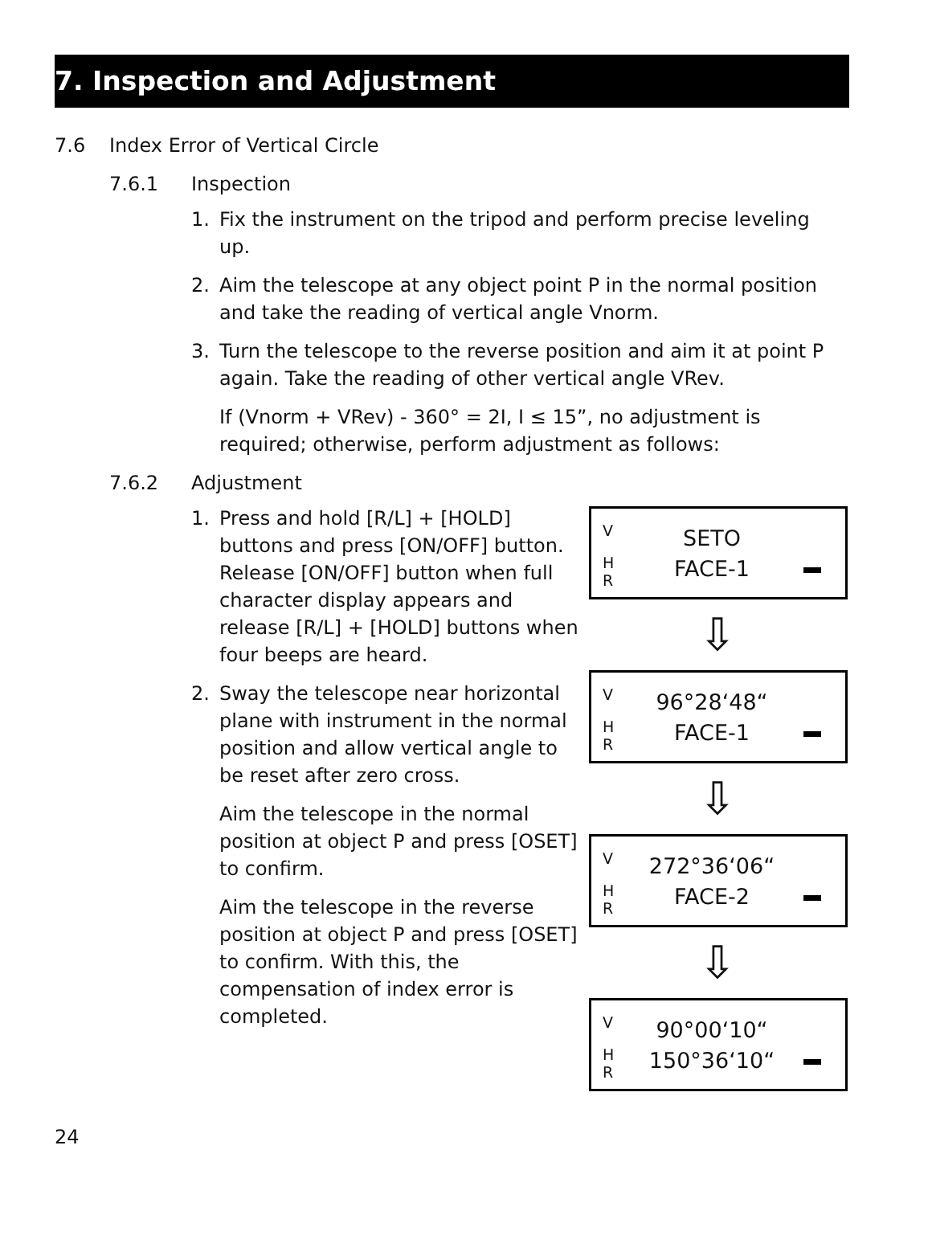7. Inspection and Adjustment
7.6 Index Error of Vertical Circle
7.6.1 Inspection
1. Fix the instrument on the tripod and perform precise leveling up.
2. Aim the telescope at any object point P in the normal position and take the reading of vertical angle Vnorm.
3. Turn the telescope to the reverse position and aim it at point P again. Take the reading of other vertical angle VRev.
If (Vnorm + VRev) - 360° = 2I, I ≤ 15”, no adjustment is required; otherwise, perform adjustment as follows:
7.6.2 Adjustment
1. Press and hold [R/L] + [HOLD] buttons and press [ON/OFF] button. Release [ON/OFF] button when full character display appears and release [R/L] + [HOLD] buttons when four beeps are heard.
2. Sway the telescope near horizontal plane with instrument in the normal position and allow vertical angle to be reset after zero cross.
Aim the telescope in the normal position at object P and press [OSET] to confirm.
Aim the telescope in the reverse position at object P and press [OSET] to confirm. With this, the compensation of index error is completed.
V
H
R
SETO
FACE-1
⇩
V
H
R
96°28‘48“
FACE-1
⇩
V
H
R
272°36‘06“
FACE-2
⇩
V
H
R
90°00‘10“
150°36‘10“
24